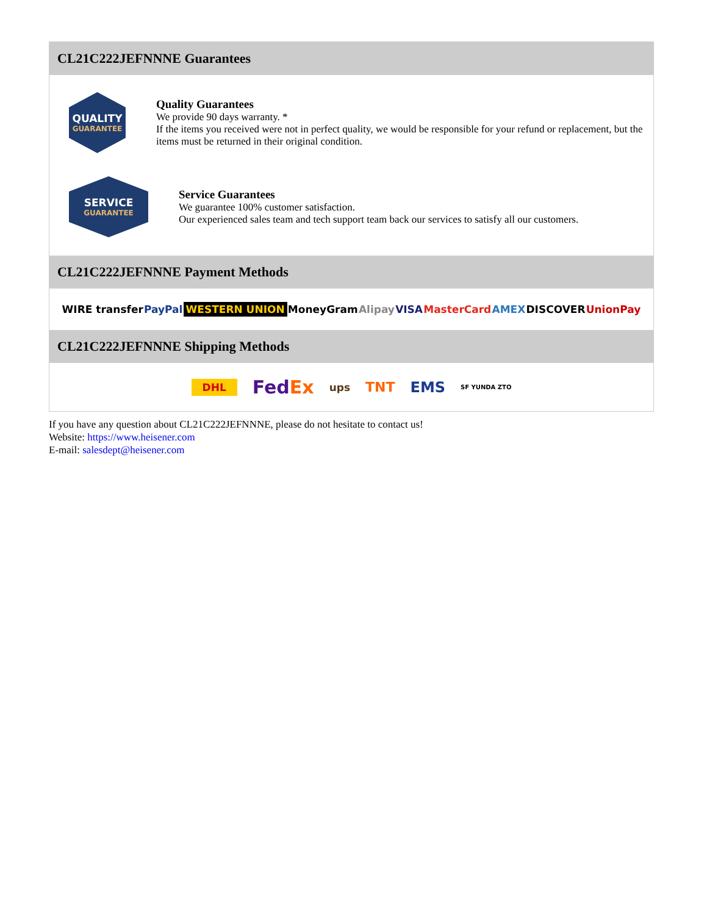CL21C222JEFNNNE Guarantees
QUALITY
GUARANTEE
Quality Guarantees
We provide 90 days warranty. *
If the items you received were not in perfect quality, we would be responsible for your refund or replacement, but the items must be returned in their original condition.
SERVICE
GUARANTEE
Service Guarantees
We guarantee 100% customer satisfaction.
Our experienced sales team and tech support team back our services to satisfy all our customers.
CL21C222JEFNNNE Payment Methods
WIRE transfer PayPal WESTERN UNION MoneyGram Alipay VISA MasterCard AMEX DISCOVER UnionPay
CL21C222JEFNNNE Shipping Methods
DHL FedEx ups TNT EMS SF YUNDA ZTO
If you have any question about CL21C222JEFNNNE, please do not hesitate to contact us!
Website: https://www.heisener.com
E-mail: salesdept@heisener.com